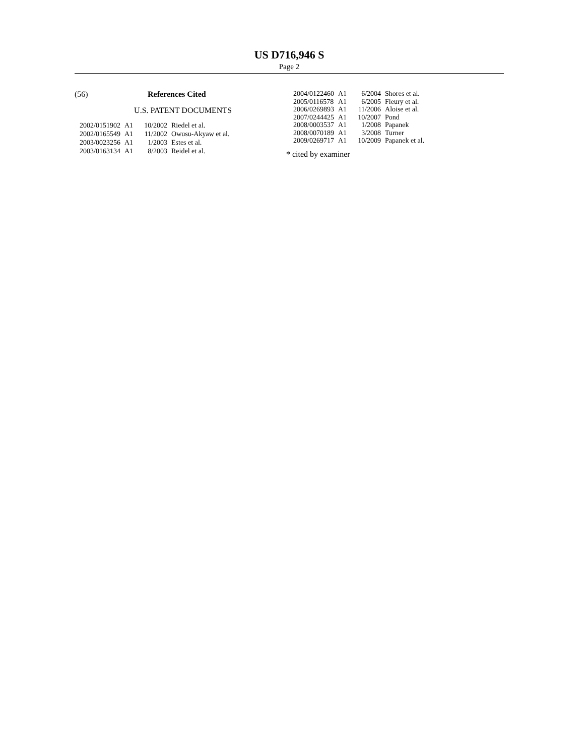US D716,946 S
Page 2
(56) References Cited
U.S. PATENT DOCUMENTS
| 2002/0151902 | A1 | 10/2002 | Riedel et al. |
| 2002/0165549 | A1 | 11/2002 | Owusu-Akyaw et al. |
| 2003/0023256 | A1 | 1/2003 | Estes et al. |
| 2003/0163134 | A1 | 8/2003 | Reidel et al. |
| 2004/0122460 | A1 | 6/2004 | Shores et al. |
| 2005/0116578 | A1 | 6/2005 | Fleury et al. |
| 2006/0269893 | A1 | 11/2006 | Aloise et al. |
| 2007/0244425 | A1 | 10/2007 | Pond |
| 2008/0003537 | A1 | 1/2008 | Papanek |
| 2008/0070189 | A1 | 3/2008 | Turner |
| 2009/0269717 | A1 | 10/2009 | Papanek et al. |
* cited by examiner